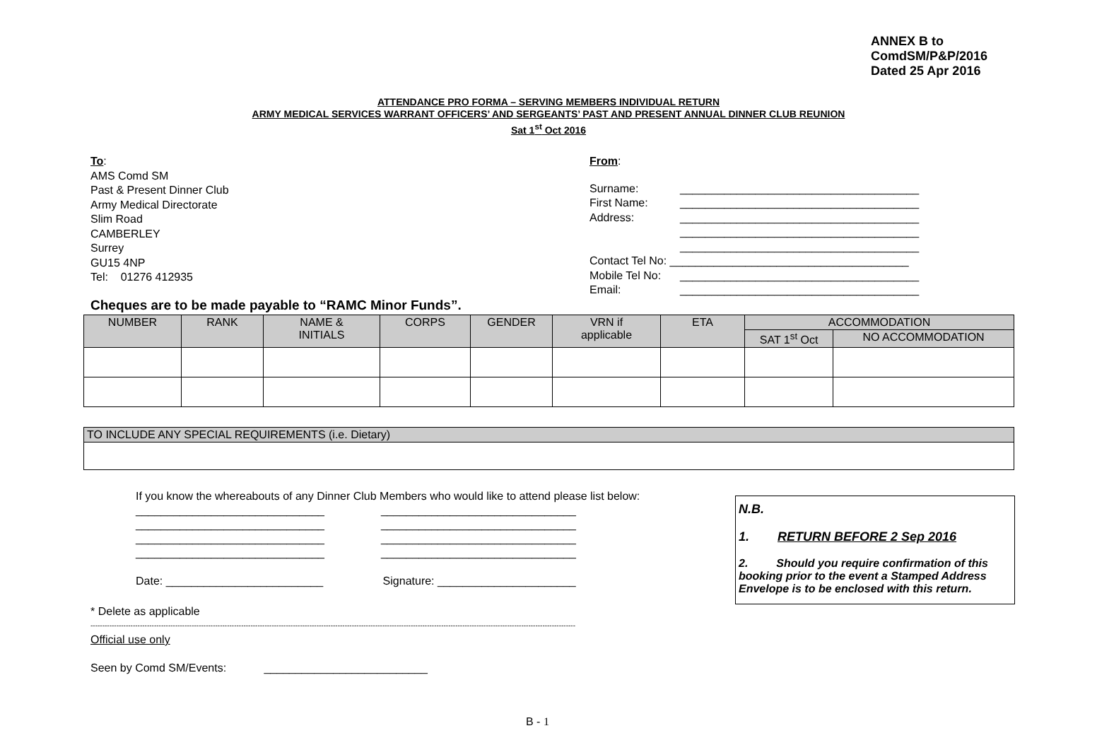ANNEX B to
ComdSM/P&P/2016
Dated 25 Apr 2016
ATTENDANCE PRO FORMA – SERVING MEMBERS INDIVIDUAL RETURN
ARMY MEDICAL SERVICES WARRANT OFFICERS’ AND SERGEANTS’ PAST AND PRESENT ANNUAL DINNER CLUB REUNION
Sat 1<sup>st</sup> Oct 2016
To:
AMS Comd SM
Past & Present Dinner Club
Army Medical Directorate
Slim Road
CAMBERLEY
Surrey
GU15 4NP
Tel: 01276 412935
From:
| Surname: | ______________________________________ |
| First Name: | ______________________________________ |
| Address: | ______________________________________ |
| | ______________________________________ |
| | ______________________________________ |
| Contact Tel No: ______________________________________ | |
| Mobile Tel No: | ______________________________________ |
| Email: | ______________________________________ |
Cheques are to be made payable to “RAMC Minor Funds”.
| NUMBER | RANK | NAME & INITIALS | CORPS | GENDER | VRN if applicable | ETA | ACCOMMODATION | |
| --- | --- | --- | --- | --- | --- | --- | --- | --- |
| | | | | | | | SAT 1<sup>st</sup> Oct | NO ACCOMMODATION |
TO INCLUDE ANY SPECIAL REQUIREMENTS (i.e. Dietary)
If you know the whereabouts of any Dinner Club Members who would like to attend please list below:
______________________________ _______________________________
______________________________ _______________________________
______________________________ _______________________________
______________________________ _______________________________
Date: _________________________ Signature: ______________________
N.B.
1. RETURN BEFORE 2 Sep 2016
2. Should you require confirmation of this booking prior to the event a Stamped Address Envelope is to be enclosed with this return.
* Delete as applicable
--------------------------------------------------------------------------------------------------------------------------------------------------------------------------------------------------------------
Official use only
Seen by Comd SM/Events: __________________________
B - 1